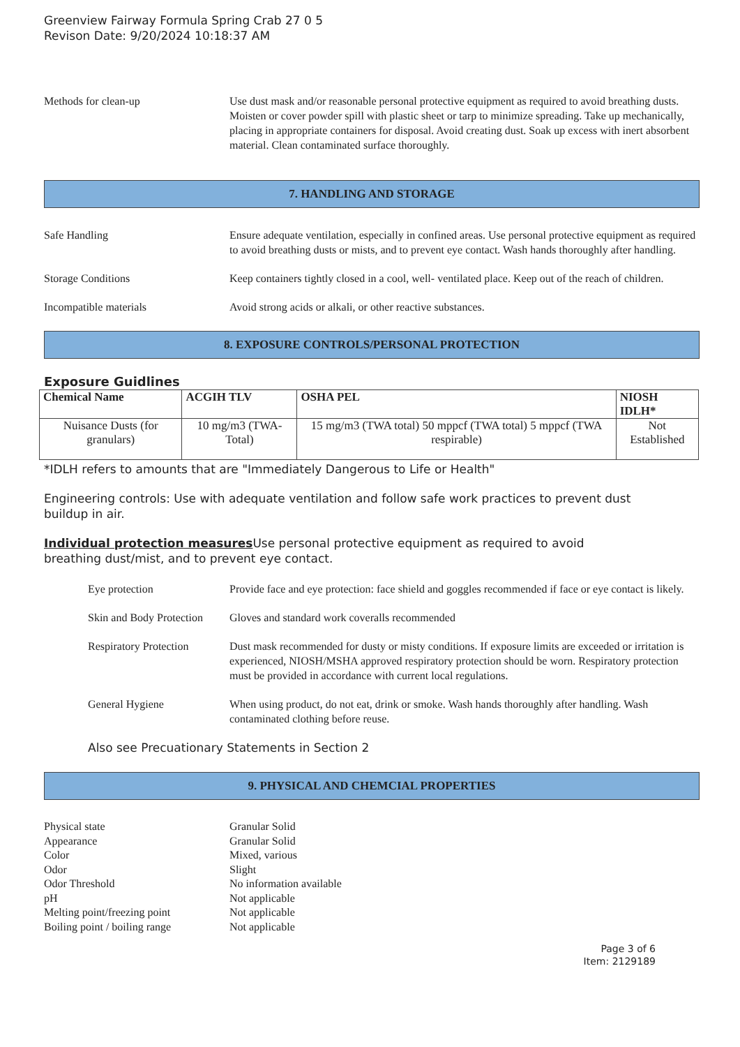Greenview Fairway Formula Spring Crab 27 0 5
Revison Date: 9/20/2024 10:18:37 AM
Methods for clean-up Use dust mask and/or reasonable personal protective equipment as required to avoid breathing dusts. Moisten or cover powder spill with plastic sheet or tarp to minimize spreading. Take up mechanically, placing in appropriate containers for disposal. Avoid creating dust. Soak up excess with inert absorbent material. Clean contaminated surface thoroughly.
7. HANDLING AND STORAGE
Safe Handling Ensure adequate ventilation, especially in confined areas. Use personal protective equipment as required to avoid breathing dusts or mists, and to prevent eye contact. Wash hands thoroughly after handling.
Storage Conditions Keep containers tightly closed in a cool, well- ventilated place. Keep out of the reach of children.
Incompatible materials Avoid strong acids or alkali, or other reactive substances.
8. EXPOSURE CONTROLS/PERSONAL PROTECTION
Exposure Guidlines
| Chemical Name | ACGIH TLV | OSHA PEL | NIOSH IDLH* |
| --- | --- | --- | --- |
| Nuisance Dusts (for granulars) | 10 mg/m3 (TWA- Total) | 15 mg/m3 (TWA total) 50 mppcf (TWA total) 5 mppcf (TWA respirable) | Not Established |
*IDLH refers to amounts that are "Immediately Dangerous to Life or Health"
Engineering controls: Use with adequate ventilation and follow safe work practices to prevent dust buildup in air.
Individual protection measures Use personal protective equipment as required to avoid breathing dust/mist, and to prevent eye contact.
Eye protection Provide face and eye protection: face shield and goggles recommended if face or eye contact is likely.
Skin and Body Protection
Gloves and standard work coveralls recommended
Respiratory Protection
Dust mask recommended for dusty or misty conditions. If exposure limits are exceeded or irritation is experienced, NIOSH/MSHA approved respiratory protection should be worn. Respiratory protection must be provided in accordance with current local regulations.
General Hygiene When using product, do not eat, drink or smoke. Wash hands thoroughly after handling. Wash contaminated clothing before reuse.
Also see Precuationary Statements in Section 2
9. PHYSICAL AND CHEMCIAL PROPERTIES
Physical state Granular Solid
Appearance Granular Solid
Color Mixed, various
Odor Slight
Odor Threshold No information available
pH Not applicable
Melting point/freezing point Not applicable
Boiling point / boiling range Not applicable
Page 3 of 6
Item: 2129189